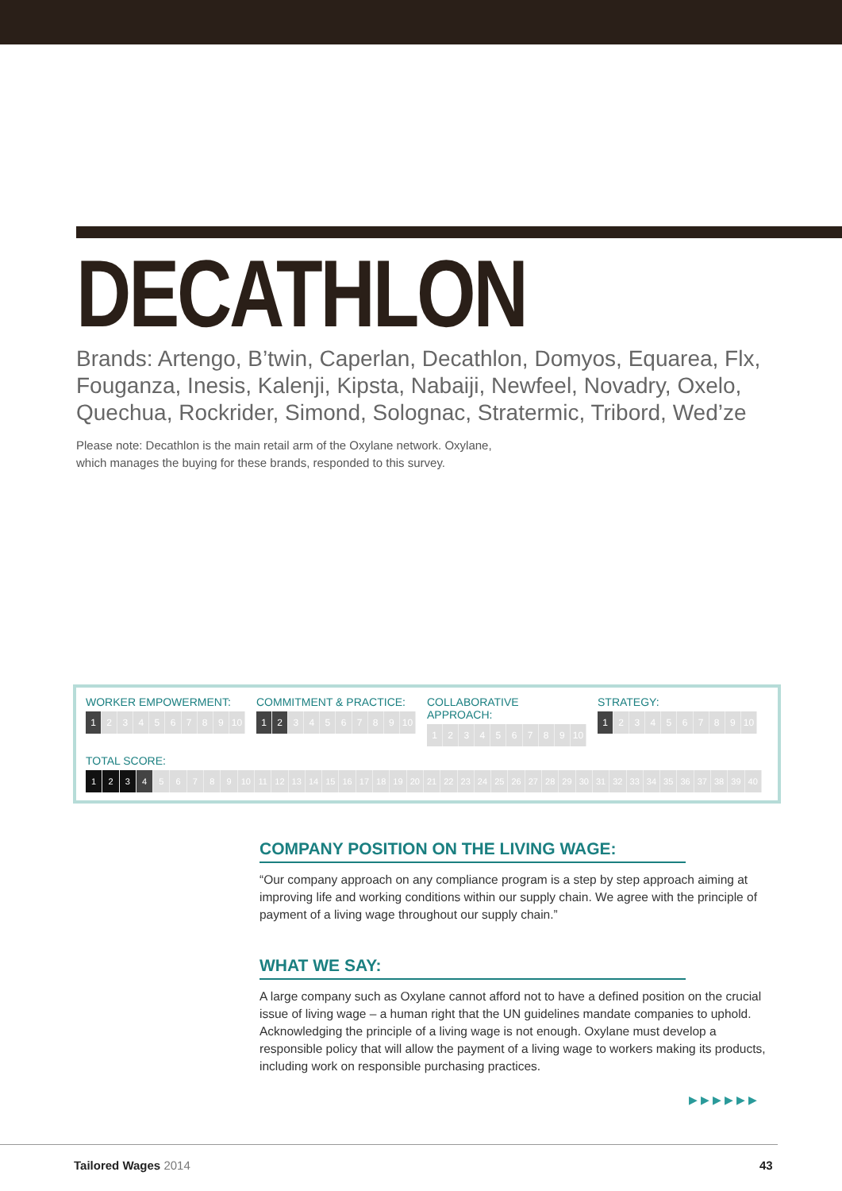DECATHLON
Brands: Artengo, B’twin, Caperlan, Decathlon, Domyos, Equarea, Flx, Fouganza, Inesis, Kalenji, Kipsta, Nabaiji, Newfeel, Novadry, Oxelo, Quechua, Rockrider, Simond, Solognac, Stratermic, Tribord, Wed’ze
Please note: Decathlon is the main retail arm of the Oxylane network. Oxylane,
which manages the buying for these brands, responded to this survey.
WORKER EMPOWERMENT:
1 23456789 10
COMMITMENT & PRACTICE:
12 3456789 10
COLLABORATIVE APPROACH:
123456789 10
STRATEGY:
1 23456789 10
TOTAL SCORE:
1234 56789 10 11 12 13 14 15 16 17 18 19 20 21 22 23 24 25 26 27 28 29 30 31 32 33 34 35 36 37 38 39 40
COMPANY POSITION ON THE LIVING WAGE:
“Our company approach on any compliance program is a step by step approach aiming at improving life and working conditions within our supply chain. We agree with the principle of payment of a living wage throughout our supply chain.”
WHAT WE SAY:
A large company such as Oxylane cannot afford not to have a defined position on the crucial issue of living wage – a human right that the UN guidelines mandate companies to uphold. Acknowledging the principle of a living wage is not enough. Oxylane must develop a responsible policy that will allow the payment of a living wage to workers making its products, including work on responsible purchasing practices.
▶▶▶▶▶▶
Tailored Wages 2014 43